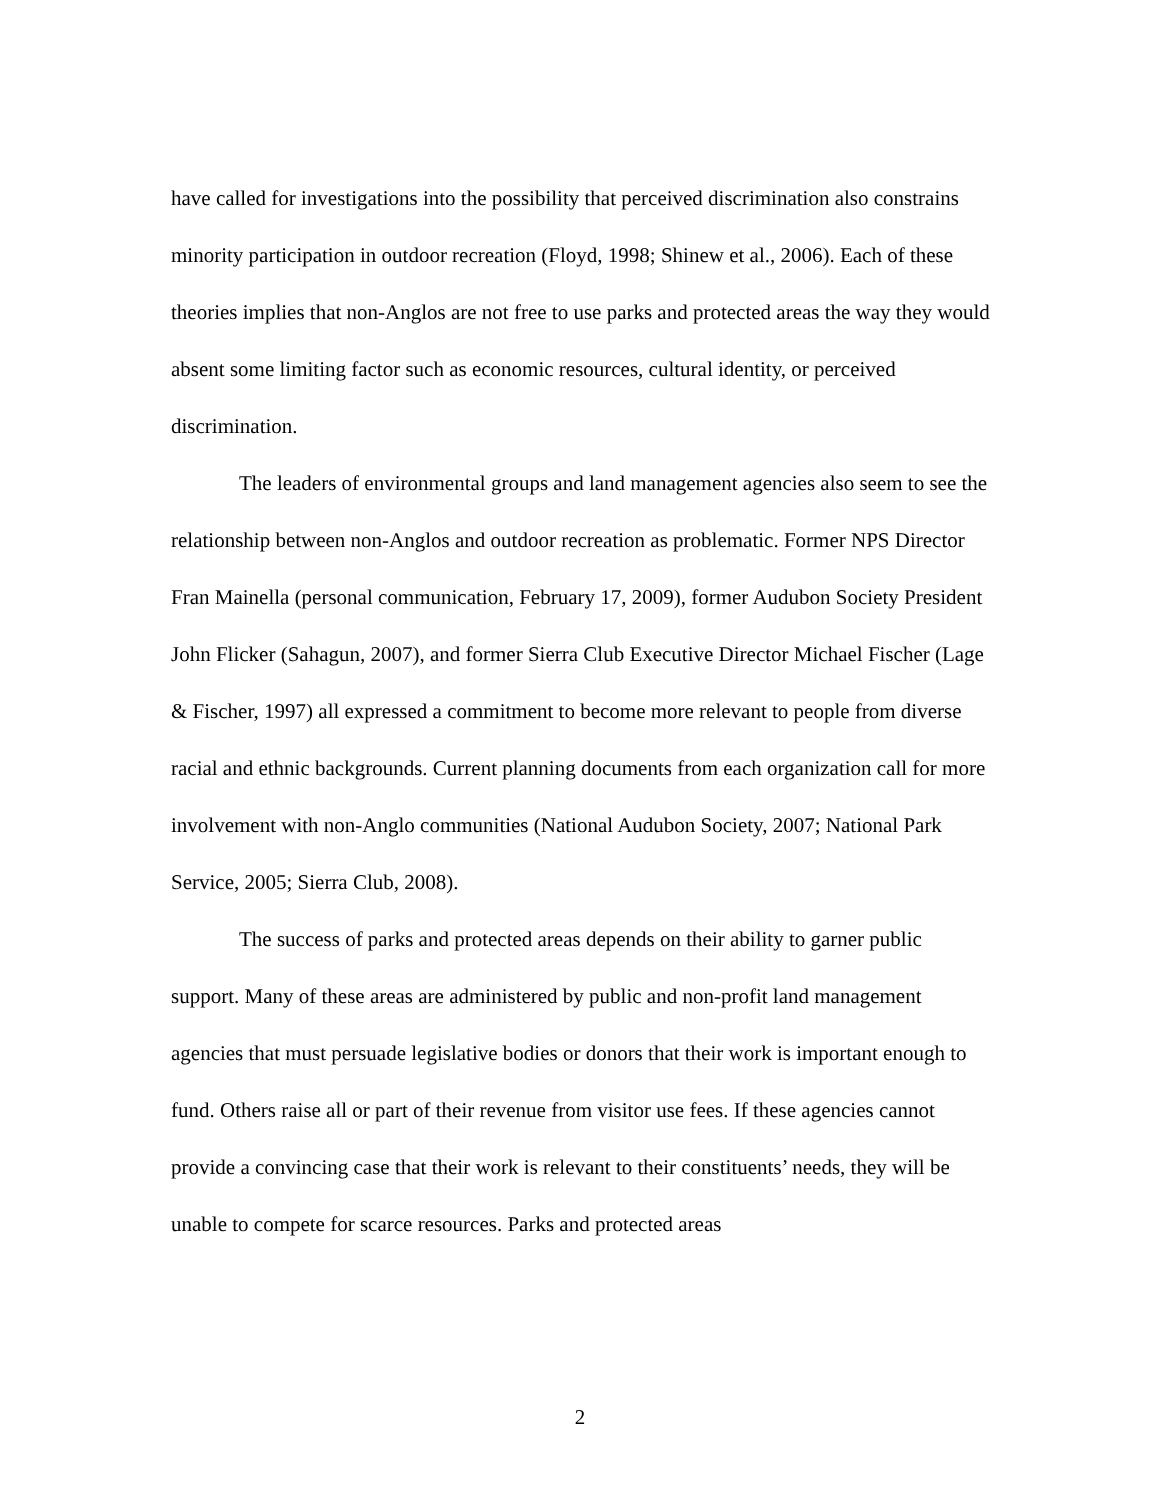have called for investigations into the possibility that perceived discrimination also constrains minority participation in outdoor recreation (Floyd, 1998; Shinew et al., 2006). Each of these theories implies that non-Anglos are not free to use parks and protected areas the way they would absent some limiting factor such as economic resources, cultural identity, or perceived discrimination.
The leaders of environmental groups and land management agencies also seem to see the relationship between non-Anglos and outdoor recreation as problematic. Former NPS Director Fran Mainella (personal communication, February 17, 2009), former Audubon Society President John Flicker (Sahagun, 2007), and former Sierra Club Executive Director Michael Fischer (Lage & Fischer, 1997) all expressed a commitment to become more relevant to people from diverse racial and ethnic backgrounds. Current planning documents from each organization call for more involvement with non-Anglo communities (National Audubon Society, 2007; National Park Service, 2005; Sierra Club, 2008).
The success of parks and protected areas depends on their ability to garner public support. Many of these areas are administered by public and non-profit land management agencies that must persuade legislative bodies or donors that their work is important enough to fund. Others raise all or part of their revenue from visitor use fees. If these agencies cannot provide a convincing case that their work is relevant to their constituents’ needs, they will be unable to compete for scarce resources. Parks and protected areas
2